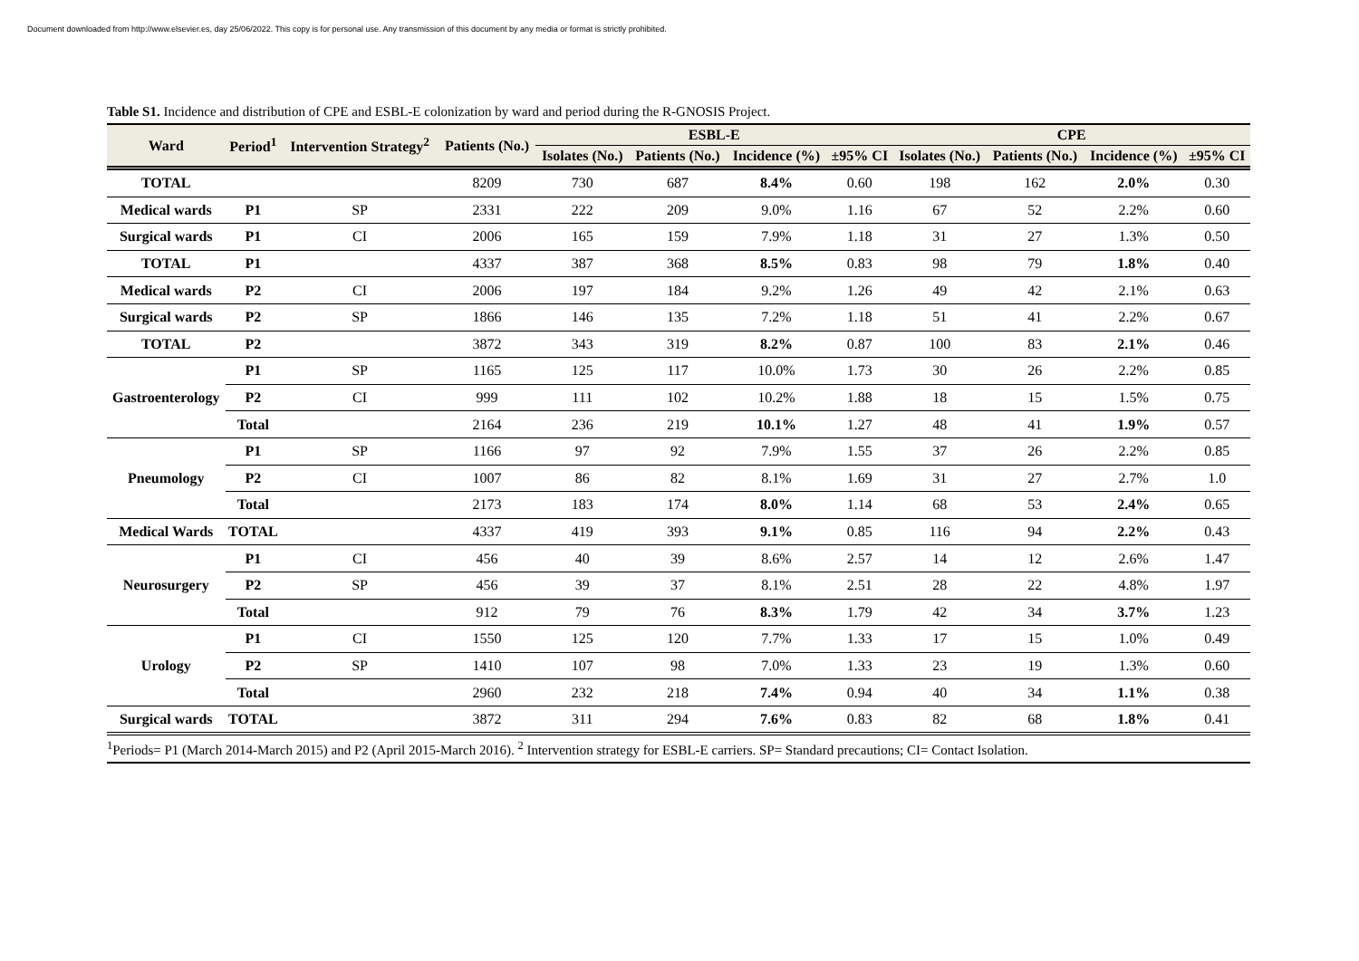Document downloaded from http://www.elsevier.es, day 25/06/2022. This copy is for personal use. Any transmission of this document by any media or format is strictly prohibited.
Table S1. Incidence and distribution of CPE and ESBL-E colonization by ward and period during the R-GNOSIS Project.
| Ward | Period<sup>1</sup> | Intervention Strategy<sup>2</sup> | Patients (No.) | ESBL-E | | | | CPE | | | |
| --- | --- | --- | --- | --- | --- | --- | --- | --- | --- | --- | --- |
| | | | | Isolates (No.) | Patients (No.) | Incidence (%) | ±95% CI | Isolates (No.) | Patients (No.) | Incidence (%) | ±95% CI |
| TOTAL | | | 8209 | 730 | 687 | 8.4% | 0.60 | 198 | 162 | 2.0% | 0.30 |
| Medical wards | P1 | SP | 2331 | 222 | 209 | 9.0% | 1.16 | 67 | 52 | 2.2% | 0.60 |
| Surgical wards | P1 | CI | 2006 | 165 | 159 | 7.9% | 1.18 | 31 | 27 | 1.3% | 0.50 |
| TOTAL | P1 | | 4337 | 387 | 368 | 8.5% | 0.83 | 98 | 79 | 1.8% | 0.40 |
| Medical wards | P2 | CI | 2006 | 197 | 184 | 9.2% | 1.26 | 49 | 42 | 2.1% | 0.63 |
| Surgical wards | P2 | SP | 1866 | 146 | 135 | 7.2% | 1.18 | 51 | 41 | 2.2% | 0.67 |
| TOTAL | P2 | | 3872 | 343 | 319 | 8.2% | 0.87 | 100 | 83 | 2.1% | 0.46 |
| Gastroenterology | P1 | SP | 1165 | 125 | 117 | 10.0% | 1.73 | 30 | 26 | 2.2% | 0.85 |
| | P2 | CI | 999 | 111 | 102 | 10.2% | 1.88 | 18 | 15 | 1.5% | 0.75 |
| | Total | | 2164 | 236 | 219 | 10.1% | 1.27 | 48 | 41 | 1.9% | 0.57 |
| Pneumology | P1 | SP | 1166 | 97 | 92 | 7.9% | 1.55 | 37 | 26 | 2.2% | 0.85 |
| | P2 | CI | 1007 | 86 | 82 | 8.1% | 1.69 | 31 | 27 | 2.7% | 1.0 |
| | Total | | 2173 | 183 | 174 | 8.0% | 1.14 | 68 | 53 | 2.4% | 0.65 |
| Medical Wards | TOTAL | | 4337 | 419 | 393 | 9.1% | 0.85 | 116 | 94 | 2.2% | 0.43 |
| Neurosurgery | P1 | CI | 456 | 40 | 39 | 8.6% | 2.57 | 14 | 12 | 2.6% | 1.47 |
| | P2 | SP | 456 | 39 | 37 | 8.1% | 2.51 | 28 | 22 | 4.8% | 1.97 |
| | Total | | 912 | 79 | 76 | 8.3% | 1.79 | 42 | 34 | 3.7% | 1.23 |
| Urology | P1 | CI | 1550 | 125 | 120 | 7.7% | 1.33 | 17 | 15 | 1.0% | 0.49 |
| | P2 | SP | 1410 | 107 | 98 | 7.0% | 1.33 | 23 | 19 | 1.3% | 0.60 |
| | Total | | 2960 | 232 | 218 | 7.4% | 0.94 | 40 | 34 | 1.1% | 0.38 |
| Surgical wards | TOTAL | | 3872 | 311 | 294 | 7.6% | 0.83 | 82 | 68 | 1.8% | 0.41 |
<sup>1</sup> Periods= P1 (March 2014-March 2015) and P2 (April 2015-March 2016). <sup>2</sup> Intervention strategy for ESBL-E carriers. SP= Standard precautions; CI= Contact Isolation.